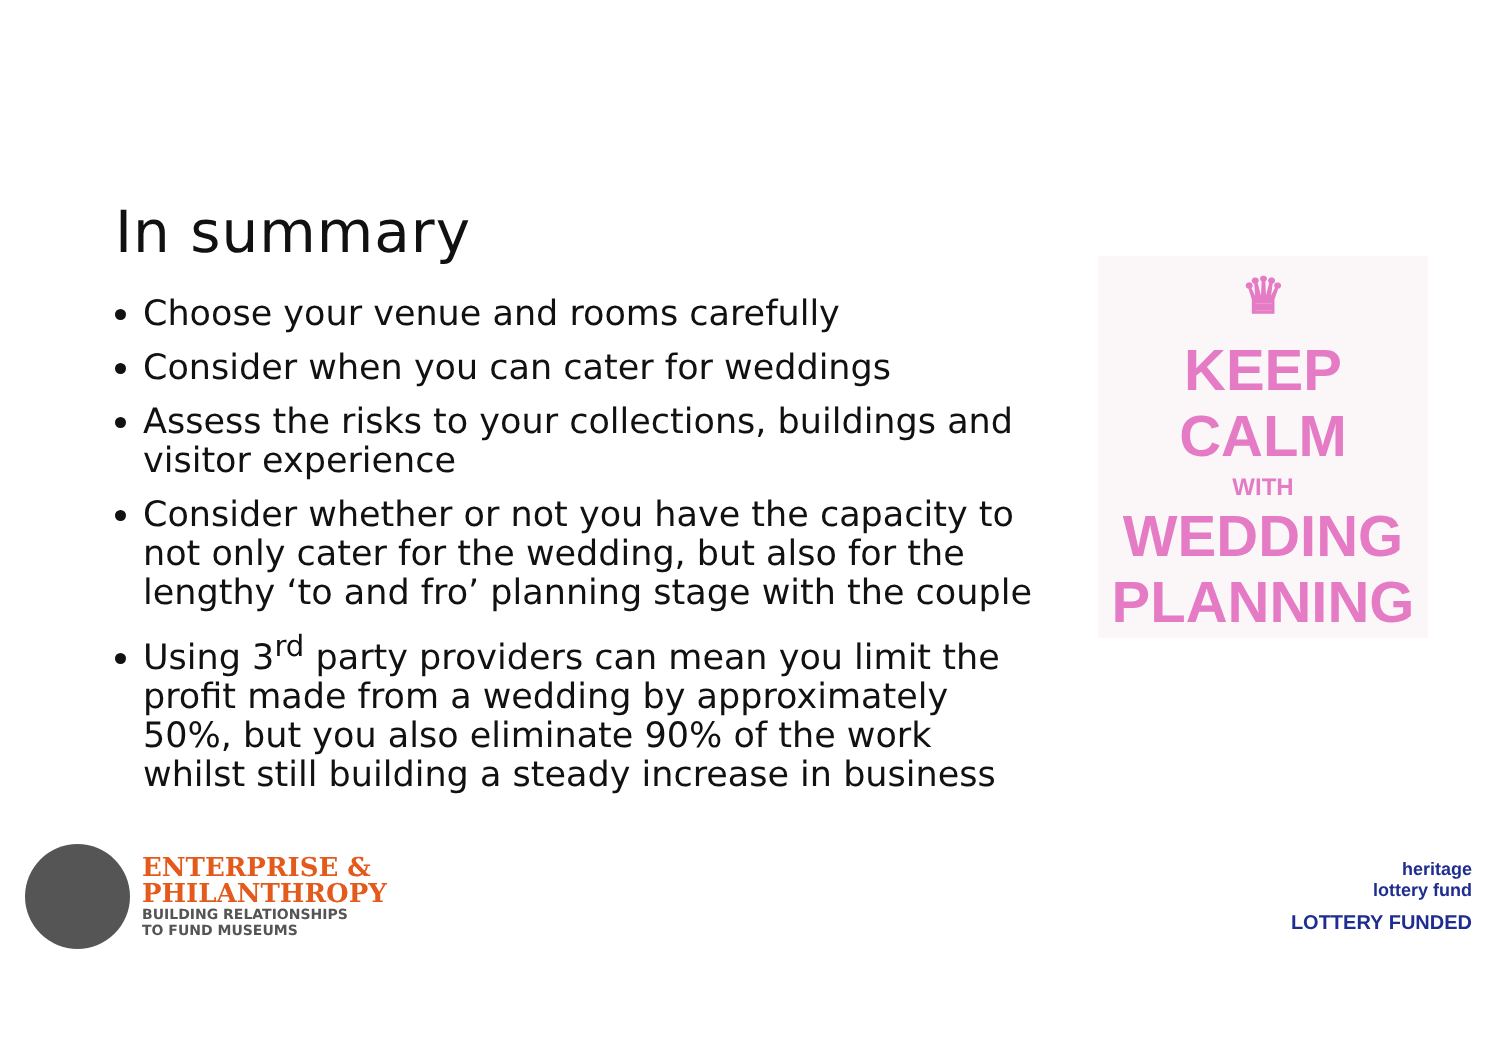In summary
Choose your venue and rooms carefully
Consider when you can cater for weddings
Assess the risks to your collections, buildings and visitor experience
Consider whether or not you have the capacity to not only cater for the wedding, but also for the lengthy ‘to and fro’ planning stage with the couple
Using 3<sup>rd</sup> party providers can mean you limit the profit made from a wedding by approximately 50%, but you also eliminate 90% of the work whilst still building a steady increase in business
♛
KEEP
CALM
WITH
WEDDING
PLANNING
ENTERPRISE &
PHILANTHROPY
BUILDING RELATIONSHIPS
TO FUND MUSEUMS
heritage
lottery fund
LOTTERY FUNDED